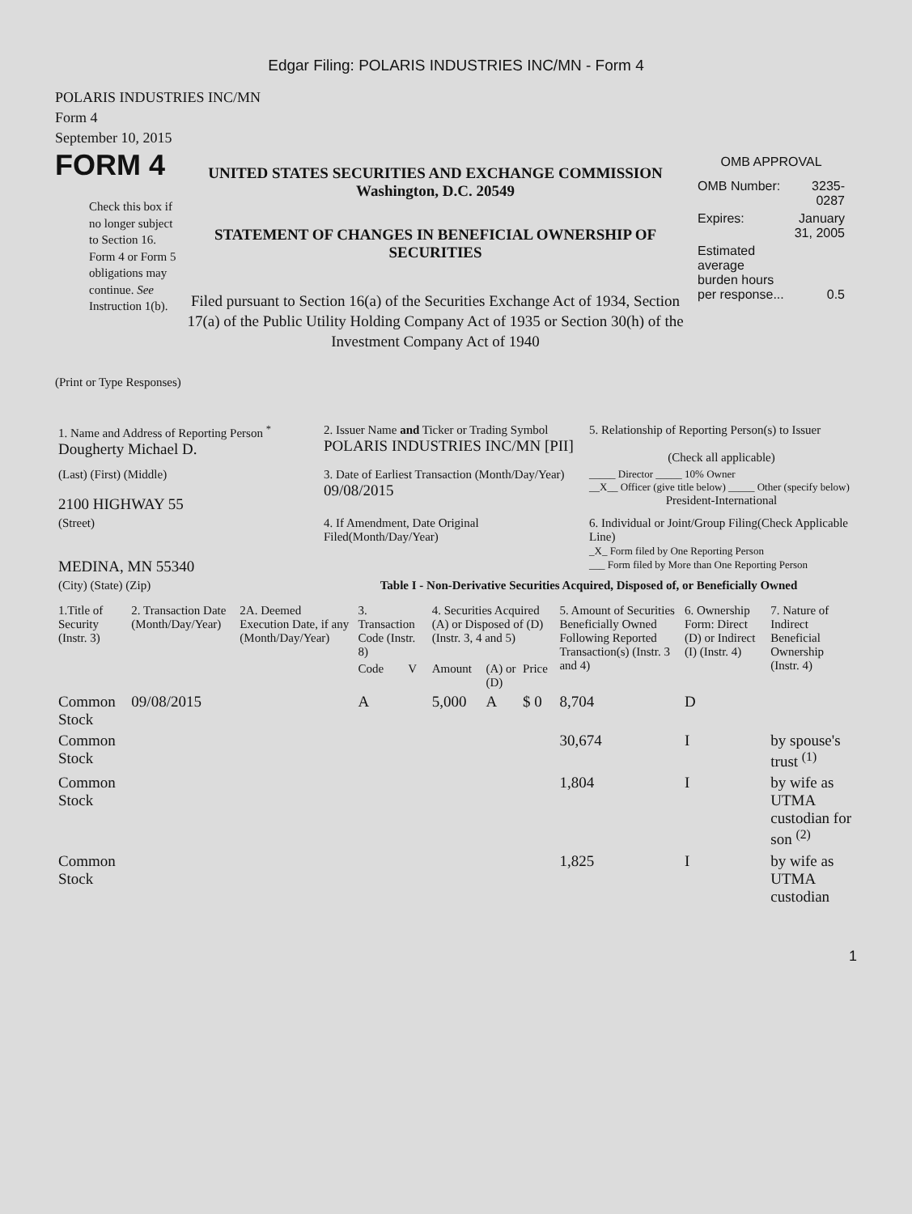Edgar Filing: POLARIS INDUSTRIES INC/MN - Form 4
POLARIS INDUSTRIES INC/MN
Form 4
September 10, 2015
FORM 4
Check this box if no longer subject to Section 16. Form 4 or Form 5 obligations may continue. See Instruction 1(b).
UNITED STATES SECURITIES AND EXCHANGE COMMISSION
Washington, D.C. 20549
STATEMENT OF CHANGES IN BENEFICIAL OWNERSHIP OF SECURITIES
Filed pursuant to Section 16(a) of the Securities Exchange Act of 1934, Section 17(a) of the Public Utility Holding Company Act of 1935 or Section 30(h) of the Investment Company Act of 1940
OMB APPROVAL
| OMB Number: | 3235-0287 |
| Expires: | January 31, 2005 |
| Estimated average burden hours per response... | 0.5 |
(Print or Type Responses)
| 1. Name and Address of Reporting Person <sup>*</sup> Dougherty Michael D. | 2. Issuer Name and Ticker or Trading Symbol POLARIS INDUSTRIES INC/MN [PII] | 5. Relationship of Reporting Person(s) to Issuer (Check all applicable) |
| (Last) (First) (Middle) 2100 HIGHWAY 55 | 3. Date of Earliest Transaction (Month/Day/Year) 09/08/2015 | _____ Director _____ 10% Owner __X__ Officer (give title below) _____ Other (specify below) President-International |
| (Street) MEDINA, MN 55340 | 4. If Amendment, Date Original Filed(Month/Day/Year) | 6. Individual or Joint/Group Filing(Check Applicable Line) _X_ Form filed by One Reporting Person ___ Form filed by More than One Reporting Person |
| (City) (State) (Zip) | Table I - Non-Derivative Securities Acquired, Disposed of, or Beneficially Owned | |
| 1.Title of Security (Instr. 3) | 2. Transaction Date (Month/Day/Year) | 2A. Deemed Execution Date, if any (Month/Day/Year) | 3. Transaction Code (Instr. 8) | | 4. Securities Acquired (A) or Disposed of (D) (Instr. 3, 4 and 5) | | | 5. Amount of Securities Beneficially Owned Following Reported Transaction(s) (Instr. 3 and 4) | 6. Ownership Form: Direct (D) or Indirect (I) (Instr. 4) | 7. Nature of Indirect Beneficial Ownership (Instr. 4) |
| --- | --- | --- | --- | --- | --- | --- | --- | --- | --- | --- |
| | | | Code | V | Amount | (A) or (D) | Price | | | |
| Common Stock | 09/08/2015 | | A | | 5,000 | A | $ 0 | 8,704 | D | |
| Common Stock | | | | | | | | 30,674 | I | by spouse's trust <sup>(1)</sup> |
| Common Stock | | | | | | | | 1,804 | I | by wife as UTMA custodian for son <sup>(2)</sup> |
| Common Stock | | | | | | | | 1,825 | I | by wife as UTMA custodian |
1